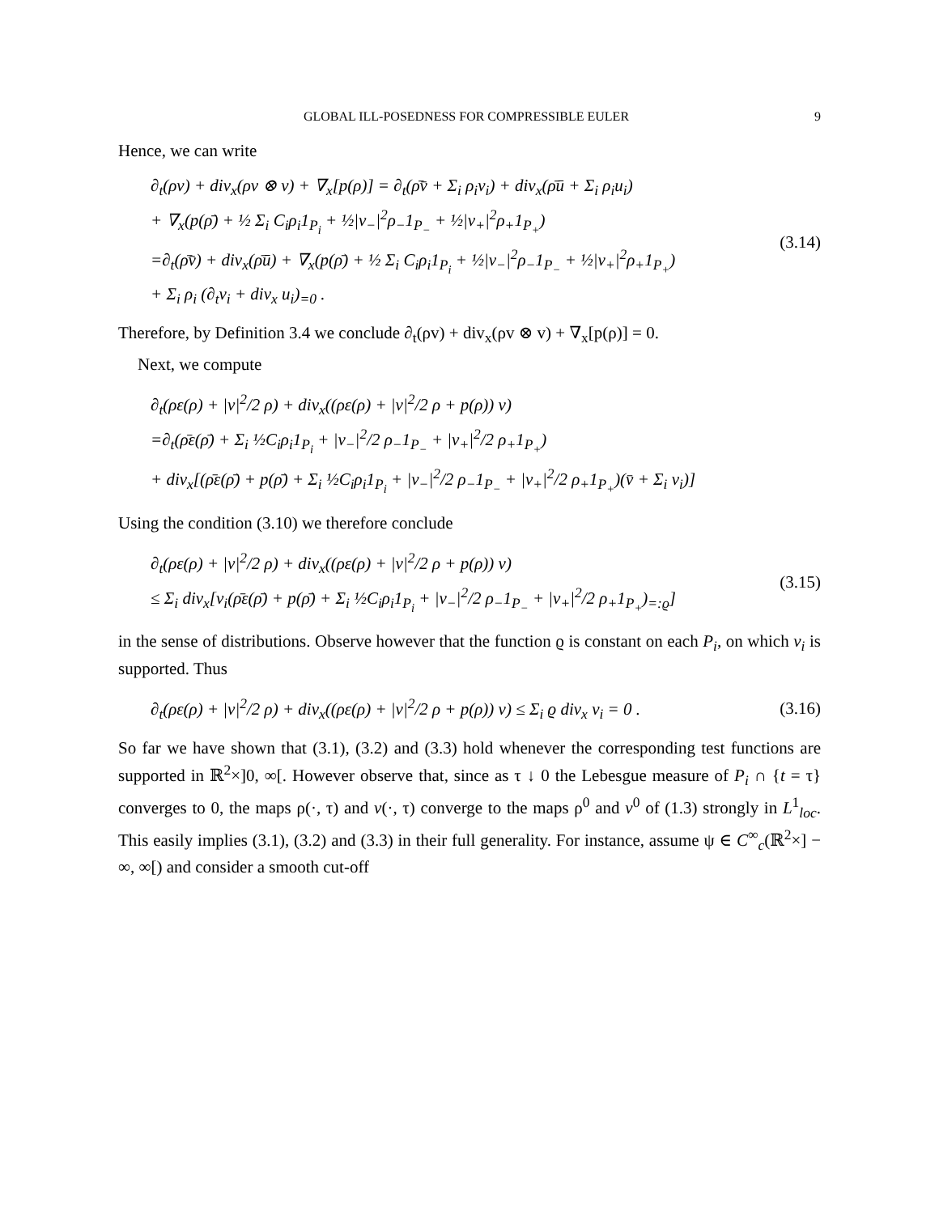GLOBAL ILL-POSEDNESS FOR COMPRESSIBLE EULER 9
Hence, we can write
∂<sub>t</sub>(ρv) + div<sub>x</sub>(ρv ⊗ v) + ∇<sub>x</sub>[p(ρ)] = ∂<sub>t</sub>(ρ̄v̄ + Σ<sub>i</sub> ρ<sub>i</sub>v<sub>i</sub>) + div<sub>x</sub>(ρ̄ū + Σ<sub>i</sub> ρ<sub>i</sub>u<sub>i</sub>)
+ ∇<sub>x</sub>(p(ρ̄) + ½ Σ<sub>i</sub> C<sub>i</sub>ρ<sub>i</sub>1<sub>P<sub>i</sub></sub> + ½|v<sub>−</sub>|<sup>2</sup>ρ<sub>−</sub>1<sub>P<sub>−</sub></sub> + ½|v<sub>+</sub>|<sup>2</sup>ρ<sub>+</sub>1<sub>P<sub>+</sub></sub>)
=∂<sub>t</sub>(ρ̄v̄) + div<sub>x</sub>(ρ̄ū) + ∇<sub>x</sub>(p(ρ̄) + ½ Σ<sub>i</sub> C<sub>i</sub>ρ<sub>i</sub>1<sub>P<sub>i</sub></sub> + ½|v<sub>−</sub>|<sup>2</sup>ρ<sub>−</sub>1<sub>P<sub>−</sub></sub> + ½|v<sub>+</sub>|<sup>2</sup>ρ<sub>+</sub>1<sub>P<sub>+</sub></sub>)
+ Σ<sub>i</sub> ρ<sub>i</sub> (∂<sub>t</sub>v<sub>i</sub> + div<sub>x</sub> u<sub>i</sub>)<sub>=0</sub> .
(3.14)
Therefore, by Definition 3.4 we conclude ∂<sub>t</sub>(ρv) + div<sub>x</sub>(ρv ⊗ v) + ∇<sub>x</sub>[p(ρ)] = 0.
Next, we compute
∂<sub>t</sub>(ρε(ρ) + |v|<sup>2</sup>/2 ρ) + div<sub>x</sub>((ρε(ρ) + |v|<sup>2</sup>/2 ρ + p(ρ)) v)
=∂<sub>t</sub>(ρ̄ε(ρ̄) + Σ<sub>i</sub> ½C<sub>i</sub>ρ<sub>i</sub>1<sub>P<sub>i</sub></sub> + |v<sub>−</sub>|<sup>2</sup>/2 ρ<sub>−</sub>1<sub>P<sub>−</sub></sub> + |v<sub>+</sub>|<sup>2</sup>/2 ρ<sub>+</sub>1<sub>P<sub>+</sub></sub>)
+ div<sub>x</sub>[(ρ̄ε(ρ̄) + p(ρ̄) + Σ<sub>i</sub> ½C<sub>i</sub>ρ<sub>i</sub>1<sub>P<sub>i</sub></sub> + |v<sub>−</sub>|<sup>2</sup>/2 ρ<sub>−</sub>1<sub>P<sub>−</sub></sub> + |v<sub>+</sub>|<sup>2</sup>/2 ρ<sub>+</sub>1<sub>P<sub>+</sub></sub>)(v̄ + Σ<sub>i</sub> v<sub>i</sub>)]
Using the condition (3.10) we therefore conclude
∂<sub>t</sub>(ρε(ρ) + |v|<sup>2</sup>/2 ρ) + div<sub>x</sub>((ρε(ρ) + |v|<sup>2</sup>/2 ρ + p(ρ)) v)
≤ Σ<sub>i</sub> div<sub>x</sub>[v<sub>i</sub>(ρ̄ε(ρ̄) + p(ρ̄) + Σ<sub>i</sub> ½C<sub>i</sub>ρ<sub>i</sub>1<sub>P<sub>i</sub></sub> + |v<sub>−</sub>|<sup>2</sup>/2 ρ<sub>−</sub>1<sub>P<sub>−</sub></sub> + |v<sub>+</sub>|<sup>2</sup>/2 ρ<sub>+</sub>1<sub>P<sub>+</sub></sub>)<sub>=:ϱ</sub>]
(3.15)
in the sense of distributions. Observe however that the function ϱ is constant on each P<sub>i</sub>, on which v<sub>i</sub> is supported. Thus
∂<sub>t</sub>(ρε(ρ) + |v|<sup>2</sup>/2 ρ) + div<sub>x</sub>((ρε(ρ) + |v|<sup>2</sup>/2 ρ + p(ρ)) v) ≤ Σ<sub>i</sub> ϱ div<sub>x</sub> v<sub>i</sub> = 0 .
(3.16)
So far we have shown that (3.1), (3.2) and (3.3) hold whenever the corresponding test functions are supported in ℝ<sup>2</sup>×]0, ∞[. However observe that, since as τ ↓ 0 the Lebesgue measure of P<sub>i</sub> ∩ {t = τ} converges to 0, the maps ρ(·, τ) and v(·, τ) converge to the maps ρ<sup>0</sup> and v<sup>0</sup> of (1.3) strongly in L<sup>1</sup><sub>loc</sub>. This easily implies (3.1), (3.2) and (3.3) in their full generality. For instance, assume ψ ∈ C<sup>∞</sup><sub>c</sub>(ℝ<sup>2</sup>×] − ∞, ∞[) and consider a smooth cut-off